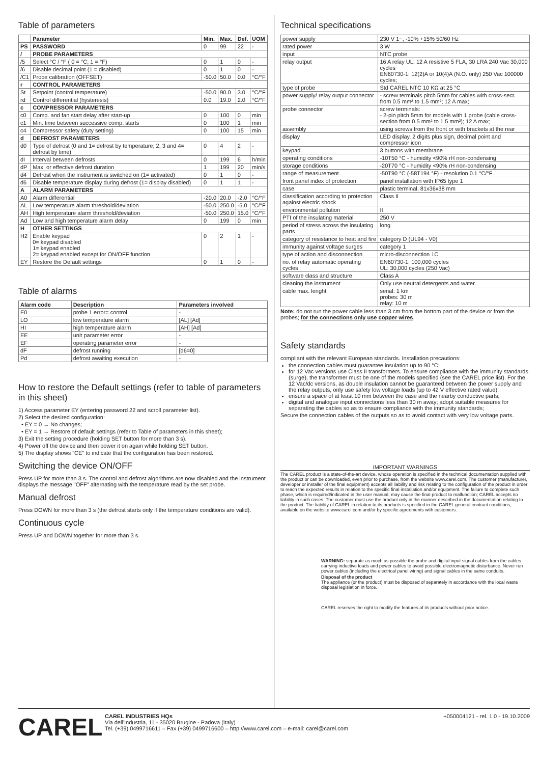Table of parameters
| | Parameter | Min. | Max. | Def. | UOM |
| --- | --- | --- | --- | --- | --- |
| PS | PASSWORD | 0 | 99 | 22 | - |
| / | PROBE PARAMETERS | | | | |
| /5 | Select °C / °F ( 0 = °C; 1 = °F) | 0 | 1 | 0 | - |
| /6 | Disable decimal point (1 = disabled) | 0 | 1 | 0 | - |
| /C1 | Probe calibration (OFFSET) | -50.0 | 50.0 | 0.0 | °C/°F |
| r | CONTROL PARAMETERS | | | | |
| St | Setpoint (control temperature) | -50.0 | 90.0 | 3.0 | °C/°F |
| rd | Control differential (hysteresis) | 0.0 | 19.0 | 2.0 | °C/°F |
| c | COMPRESSOR PARAMETERS | | | | |
| c0 | Comp. and fan start delay after start-up | 0 | 100 | 0 | min |
| c1 | Min. time between successive comp. starts | 0 | 100 | 1 | min |
| c4 | Compressor safety (duty setting) | 0 | 100 | 15 | min |
| d | DEFROST PARAMETERS | | | | |
| d0 | Type of defrost (0 and 1= defrost by temperature; 2, 3 and 4= defrost by time) | 0 | 4 | 2 | - |
| dI | Interval between defrosts | 0 | 199 | 6 | h/min |
| dP | Max. or effective defrost duration | 1 | 199 | 20 | min/s |
| d4 | Defrost when the instrument is switched on (1= activated) | 0 | 1 | 0 | - |
| d6 | Disable temperature display during defrost (1= display disabled) | 0 | 1 | 1 | - |
| A | ALARM PARAMETERS | | | | |
| A0 | Alarm differential | -20.0 | 20.0 | -2.0 | °C/°F |
| AL | Low temperature alarm threshold/deviation | -50.0 | 250.0 | -5.0 | °C/°F |
| AH | High temperature alarm threshold/deviation | -50.0 | 250.0 | 15.0 | °C/°F |
| Ad | Low and high temperature alarm delay | 0 | 199 | 0 | min |
| H | OTHER SETTINGS | | | | |
| H2 | Enable keypad 0= keypad disabled 1= keypad enabled 2= keypad enabled except for ON/OFF function | 0 | 2 | 1 | - |
| EY | Restore the Default settings | 0 | 1 | 0 | - |
Table of alarms
| Alarm code | Description | Parameters involved |
| --- | --- | --- |
| E0 | probe 1 error= control | - |
| LO | low temperature alarm | [AL] [Ad] |
| HI | high temperature alarm | [AH] [Ad] |
| EE | unit parameter error | - |
| EF | operating parameter error | - |
| dF | defrost running | [d6=0] |
| Pd | defrost awaiting execution | - |
How to restore the Default settings (refer to table of parameters in this sheet)
1) Access parameter EY (entering password 22 and scroll parameter list).
2) Select the desired configuration:
• EY = 0 → No changes;
• EY = 1 → Restore of default settings (refer to Table of parameters in this sheet);
3) Exit the setting procedure (holding SET button for more than 3 s).
4) Power off the device and then power it on again while holding SET button.
5) The display shows "CE" to indicate that the configuration has been restored.
Switching the device ON/OFF
Press UP for more than 3 s. The control and defrost algorithms are now disabled and the instrument displays the message "OFF" alternating with the temperature read by the set probe.
Manual defrost
Press DOWN for more than 3 s (the defrost starts only if the temperature conditions are valid).
Continuous cycle
Press UP and DOWN together for more than 3 s.
Technical specifications
| power supply | 230 V 1~, -10% +15% 50/60 Hz | |
| rated power | 3 W | |
| input | NTC probe | |
| relay output | 16 A relay UL: 12 A resistive 5 FLA, 30 LRA 240 Vac 30,000 cycles EN60730-1: 12(2)A or 10(4)A (N.O. only) 250 Vac 100000 cycles; | |
| type of probe | Std CAREL NTC 10 KΩ at 25 °C | |
| power supply/ relay output connector | - screw terminals pitch 5mm for cables with cross-sect. from 0.5 mm² to 1.5 mm²; 12 A max; | |
| probe connector | screw terminals: - 2-pin pitch 5mm for models with 1 probe (cable cross-section from 0.5 mm² to 1.5 mm²); 12 A max; | |
| assembly | using screws from the front or with brackets at the rear | |
| display | LED display, 2 digits plus sign, decimal point and compressor icon | |
| keypad | 3 buttons with membrane | |
| operating conditions | | -10T50 °C - humidity <90% rH non-condensing |
| storage conditions | | -20T70 °C - humidity <90% rH non-condensing |
| range of measurement | | -50T90 °C (-58T194 °F) - resolution 0.1 °C/°F |
| front panel index of protection | | panel installation with IP65 type 1 |
| case | | plastic terminal, 81x36x38 mm |
| classification according to protection against electric shock | | Class II |
| environmental pollution | | II |
| PTI of the insulating material | | 250 V |
| period of stress across the insulating parts | | long |
| category of resistance to heat and fire | | category D (UL94 - V0) |
| immunity against voltage surges | | category 1 |
| type of action and disconnection | | micro-disconnection 1C |
| no. of relay automatic operating cycles | | EN60730-1: 100,000 cycles UL: 30,000 cycles (250 Vac) |
| software class and structure | | Class A |
| cleaning the instrument | | Only use neutral detergents and water. |
| cable max. lenght | | serial: 1 km probes: 30 m relay: 10 m |
Note: do not run the power cable less than 3 cm from the bottom part of the device or from the probes; for the connections only use copper wires.
Safety standards
compliant with the relevant European standards. Installation precautions:
the connection cables must guarantee insulation up to 90 °C;
for 12 Vac versions use Class II transformers. To ensure compliance with the immunity standards (surge), the transformer must be one of the models specified (see the CAREL price list). For the 12 Vac/dc versions, as double insulation cannot be guaranteed between the power supply and the relay outputs, only use safety low voltage loads (up to 42 V effective rated value);
ensure a space of at least 10 mm between the case and the nearby conductive parts;
digital and analogue input connections less than 30 m away; adopt suitable measures for separating the cables so as to ensure compliance with the immunity standards;
Secure the connection cables of the outputs so as to avoid contact with very low voltage parts.
IMPORTANT WARNINGS
The CAREL product is a state-of-the-art device, whose operation is specified in the technical documentation supplied with the product or can be downloaded, even prior to purchase, from the website www.carel.com. The customer (manufacturer, developer or installer of the final equipment) accepts all liability and risk relating to the configuration of the product in order to reach the expected results in relation to the specific final installation and/or equipment. The failure to complete such phase, which is required/indicated in the user manual, may cause the final product to malfunction; CAREL accepts no liability in such cases. The customer must use the product only in the manner described in the documentation relating to the product. The liability of CAREL in relation to its products is specified in the CAREL general contract conditions, available on the website www.carel.com and/or by specific agreements with customers.
WARNING: separate as much as possible the probe and digital input signal cables from the cables carrying inductive loads and power cables to avoid possible electromagnetic disturbance. Never run power cables (including the electrical panel wiring) and signal cables in the same conduits.
Disposal of the product
The appliance (or the product) must be disposed of separately in accordance with the local waste disposal legislation in force.
CAREL reserves the right to modify the features of its products without prior notice.
CAREL
CAREL INDUSTRIES HQs
Via dell'Industria, 11 - 35020 Brugine - Padova (Italy)
Tel. (+39) 0499716611 – Fax (+39) 0499716600 – http://www.carel.com – e-mail: carel@carel.com
+050004121 - rel. 1.0 - 19.10.2009